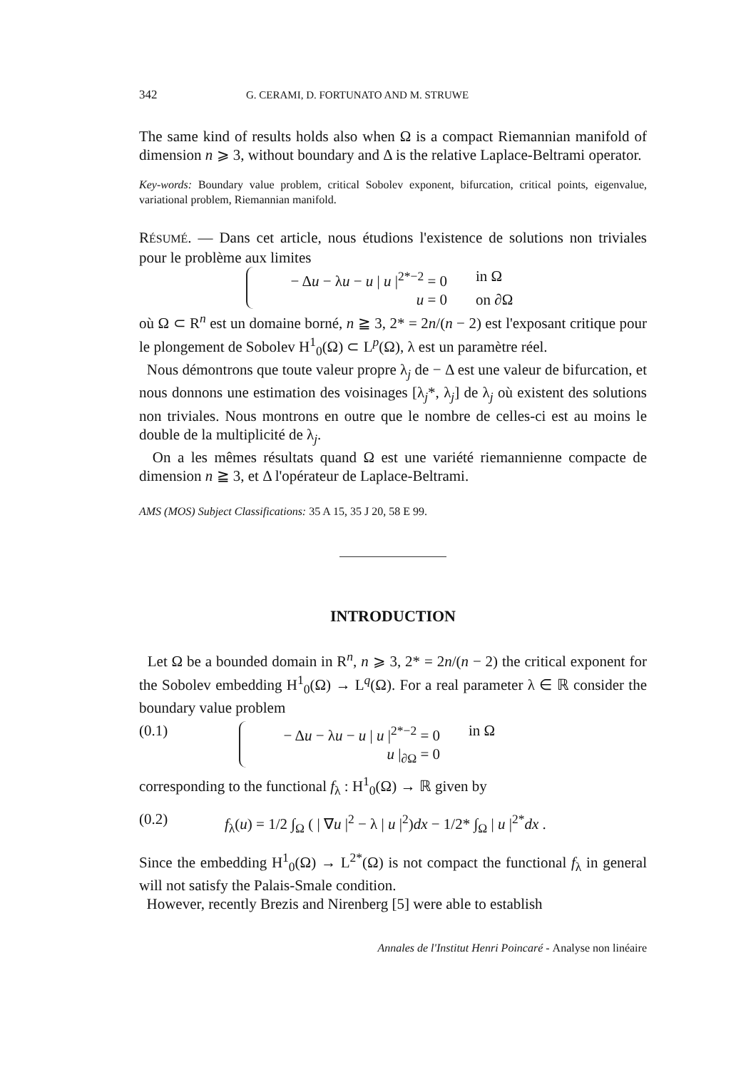342 G. CERAMI, D. FORTUNATO AND M. STRUWE
The same kind of results holds also when Ω is a compact Riemannian manifold of dimension n ⩾ 3, without boundary and Δ is the relative Laplace-Beltrami operator.
Key-words: Boundary value problem, critical Sobolev exponent, bifurcation, critical points, eigenvalue, variational problem, Riemannian manifold.
RÉSUMÉ. — Dans cet article, nous étudions l'existence de solutions non triviales pour le problème aux limites
− Δu − λu − u | u |<sup>2*−2</sup> = 0 in Ω
u = 0 on ∂Ω
où Ω ⊂ R<sup>n</sup> est un domaine borné, n ≧ 3, 2* = 2n/(n − 2) est l'exposant critique pour le plongement de Sobolev H<sup>1</sup><sub>0</sub>(Ω) ⊂ L<sup>p</sup>(Ω), λ est un paramètre réel.
Nous démontrons que toute valeur propre λ<sub>j</sub> de − Δ est une valeur de bifurcation, et nous donnons une estimation des voisinages [λ<sub>j</sub>*, λ<sub>j</sub>] de λ<sub>j</sub> où existent des solutions non triviales. Nous montrons en outre que le nombre de celles-ci est au moins le double de la multiplicité de λ<sub>j</sub>.
On a les mêmes résultats quand Ω est une variété riemannienne compacte de dimension n ≧ 3, et Δ l'opérateur de Laplace-Beltrami.
AMS (MOS) Subject Classifications: 35 A 15, 35 J 20, 58 E 99.
INTRODUCTION
Let Ω be a bounded domain in R<sup>n</sup>, n ⩾ 3, 2* = 2n/(n − 2) the critical exponent for the Sobolev embedding H<sup>1</sup><sub>0</sub>(Ω) → L<sup>q</sup>(Ω). For a real parameter λ ∈ ℝ consider the boundary value problem
(0.1) − Δu − λu − u | u |<sup>2*−2</sup> = 0 in Ω
u |<sub>∂Ω</sub> = 0
corresponding to the functional f<sub>λ</sub> : H<sup>1</sup><sub>0</sub>(Ω) → ℝ given by
(0.2) f<sub>λ</sub>(u) = 1/2 ∫<sub>Ω</sub> ( | ∇u |<sup>2</sup> − λ | u |<sup>2</sup>)dx − 1/2* ∫<sub>Ω</sub> | u |<sup>2*</sup>dx .
Since the embedding H<sup>1</sup><sub>0</sub>(Ω) → L<sup>2*</sup>(Ω) is not compact the functional f<sub>λ</sub> in general will not satisfy the Palais-Smale condition.
However, recently Brezis and Nirenberg [5] were able to establish
Annales de l'Institut Henri Poincaré - Analyse non linéaire